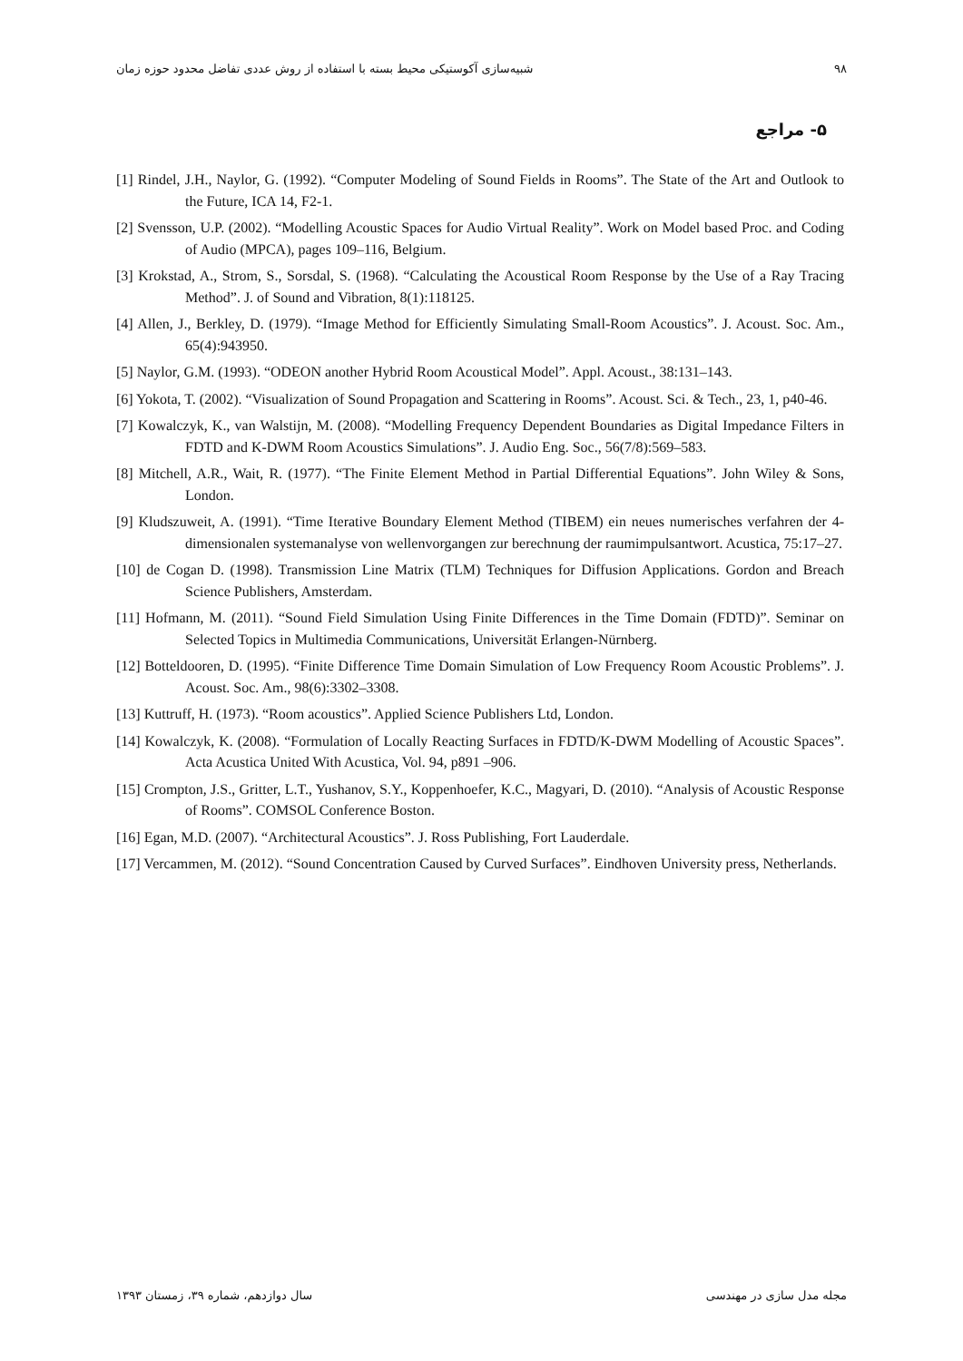۹۸ شبیه‌سازی آکوستیکی محیط بسته با استفاده از روش عددی تفاضل محدود حوزه زمان
۵- مراجع
[1] Rindel, J.H., Naylor, G. (1992). “Computer Modeling of Sound Fields in Rooms”. The State of the Art and Outlook to the Future, ICA 14, F2-1.
[2] Svensson, U.P. (2002). “Modelling Acoustic Spaces for Audio Virtual Reality”. Work on Model based Proc. and Coding of Audio (MPCA), pages 109–116, Belgium.
[3] Krokstad, A., Strom, S., Sorsdal, S. (1968). “Calculating the Acoustical Room Response by the Use of a Ray Tracing Method”. J. of Sound and Vibration, 8(1):118125.
[4] Allen, J., Berkley, D. (1979). “Image Method for Efficiently Simulating Small-Room Acoustics”. J. Acoust. Soc. Am., 65(4):943950.
[5] Naylor, G.M. (1993). “ODEON another Hybrid Room Acoustical Model”. Appl. Acoust., 38:131–143.
[6] Yokota, T. (2002). “Visualization of Sound Propagation and Scattering in Rooms”. Acoust. Sci. & Tech., 23, 1, p40-46.
[7] Kowalczyk, K., van Walstijn, M. (2008). “Modelling Frequency Dependent Boundaries as Digital Impedance Filters in FDTD and K-DWM Room Acoustics Simulations”. J. Audio Eng. Soc., 56(7/8):569–583.
[8] Mitchell, A.R., Wait, R. (1977). “The Finite Element Method in Partial Differential Equations”. John Wiley & Sons, London.
[9] Kludszuweit, A. (1991). “Time Iterative Boundary Element Method (TIBEM) ein neues numerisches verfahren der 4- dimensionalen systemanalyse von wellenvorgangen zur berechnung der raumimpulsantwort. Acustica, 75:17–27.
[10] de Cogan D. (1998). Transmission Line Matrix (TLM) Techniques for Diffusion Applications. Gordon and Breach Science Publishers, Amsterdam.
[11] Hofmann, M. (2011). “Sound Field Simulation Using Finite Differences in the Time Domain (FDTD)”. Seminar on Selected Topics in Multimedia Communications, Universität Erlangen-Nürnberg.
[12] Botteldooren, D. (1995). “Finite Difference Time Domain Simulation of Low Frequency Room Acoustic Problems”. J. Acoust. Soc. Am., 98(6):3302–3308.
[13] Kuttruff, H. (1973). “Room acoustics”. Applied Science Publishers Ltd, London.
[14] Kowalczyk, K. (2008). “Formulation of Locally Reacting Surfaces in FDTD/K-DWM Modelling of Acoustic Spaces”. Acta Acustica United With Acustica, Vol. 94, p891 –906.
[15] Crompton, J.S., Gritter, L.T., Yushanov, S.Y., Koppenhoefer, K.C., Magyari, D. (2010). “Analysis of Acoustic Response of Rooms”. COMSOL Conference Boston.
[16] Egan, M.D. (2007). “Architectural Acoustics”. J. Ross Publishing, Fort Lauderdale.
[17] Vercammen, M. (2012). “Sound Concentration Caused by Curved Surfaces”. Eindhoven University press, Netherlands.
مجله مدل سازی در مهندسی سال دوازدهم، شماره ۳۹، زمستان ۱۳۹۳